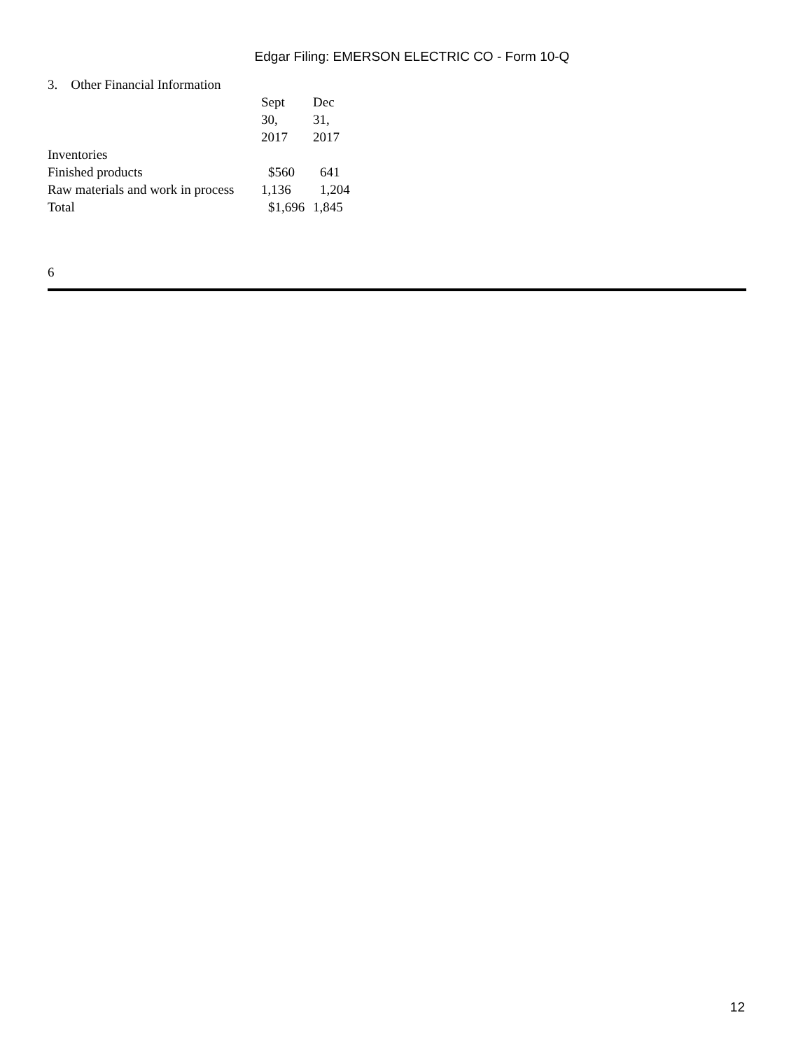Edgar Filing: EMERSON ELECTRIC CO - Form 10-Q
3. Other Financial Information
| | Sept 30, 2017 | Dec 31, 2017 |
| Inventories | | |
| Finished products | $560 | 641 |
| Raw materials and work in process | 1,136 | 1,204 |
| Total | $1,696 | 1,845 |
6
12